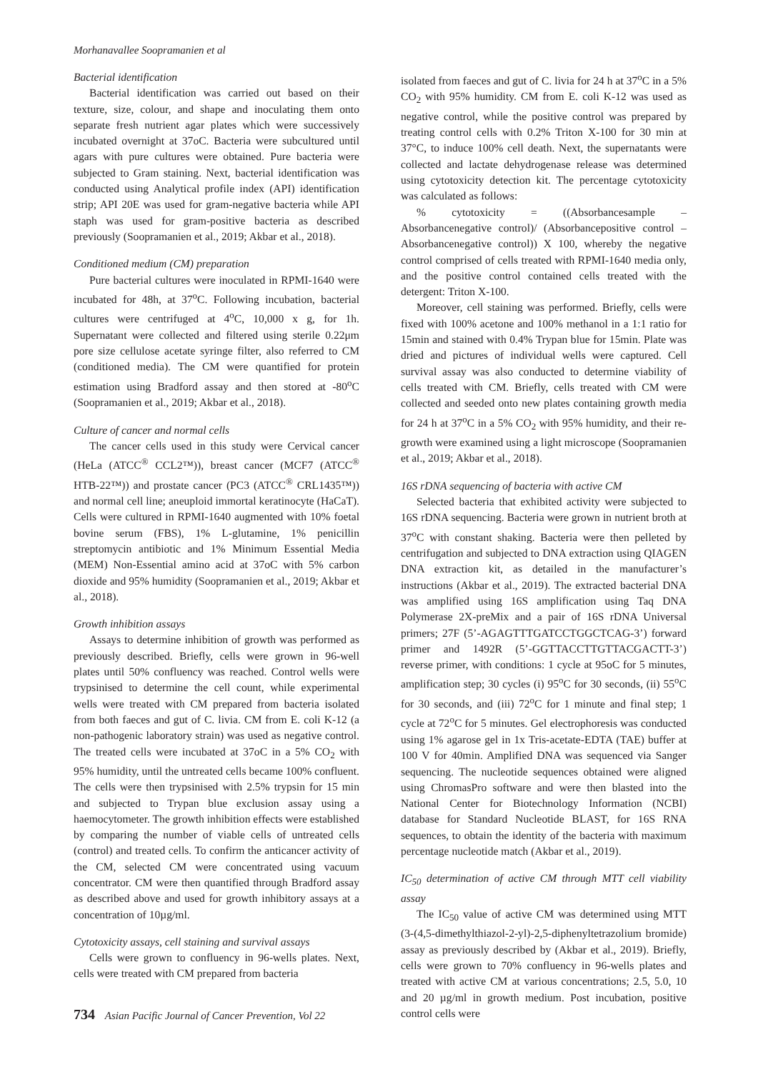Morhanavallee Soopramanien et al
Bacterial identification
Bacterial identification was carried out based on their texture, size, colour, and shape and inoculating them onto separate fresh nutrient agar plates which were successively incubated overnight at 37oC. Bacteria were subcultured until agars with pure cultures were obtained. Pure bacteria were subjected to Gram staining. Next, bacterial identification was conducted using Analytical profile index (API) identification strip; API 20E was used for gram-negative bacteria while API staph was used for gram-positive bacteria as described previously (Soopramanien et al., 2019; Akbar et al., 2018).
Conditioned medium (CM) preparation
Pure bacterial cultures were inoculated in RPMI-1640 were incubated for 48h, at 37<sup>o</sup>C. Following incubation, bacterial cultures were centrifuged at 4<sup>o</sup>C, 10,000 x g, for 1h. Supernatant were collected and filtered using sterile 0.22μm pore size cellulose acetate syringe filter, also referred to CM (conditioned media). The CM were quantified for protein estimation using Bradford assay and then stored at -80<sup>o</sup>C (Soopramanien et al., 2019; Akbar et al., 2018).
Culture of cancer and normal cells
The cancer cells used in this study were Cervical cancer (HeLa (ATCC<sup>®</sup> CCL2™)), breast cancer (MCF7 (ATCC<sup>®</sup> HTB-22™)) and prostate cancer (PC3 (ATCC<sup>®</sup> CRL1435™)) and normal cell line; aneuploid immortal keratinocyte (HaCaT). Cells were cultured in RPMI-1640 augmented with 10% foetal bovine serum (FBS), 1% L-glutamine, 1% penicillin streptomycin antibiotic and 1% Minimum Essential Media (MEM) Non-Essential amino acid at 37oC with 5% carbon dioxide and 95% humidity (Soopramanien et al., 2019; Akbar et al., 2018).
Growth inhibition assays
Assays to determine inhibition of growth was performed as previously described. Briefly, cells were grown in 96-well plates until 50% confluency was reached. Control wells were trypsinised to determine the cell count, while experimental wells were treated with CM prepared from bacteria isolated from both faeces and gut of C. livia. CM from E. coli K-12 (a non-pathogenic laboratory strain) was used as negative control. The treated cells were incubated at 37oC in a 5% CO<sub>2</sub> with 95% humidity, until the untreated cells became 100% confluent. The cells were then trypsinised with 2.5% trypsin for 15 min and subjected to Trypan blue exclusion assay using a haemocytometer. The growth inhibition effects were established by comparing the number of viable cells of untreated cells (control) and treated cells. To confirm the anticancer activity of the CM, selected CM were concentrated using vacuum concentrator. CM were then quantified through Bradford assay as described above and used for growth inhibitory assays at a concentration of 10µg/ml.
Cytotoxicity assays, cell staining and survival assays
Cells were grown to confluency in 96-wells plates. Next, cells were treated with CM prepared from bacteria
isolated from faeces and gut of C. livia for 24 h at 37<sup>o</sup>C in a 5% CO<sub>2</sub> with 95% humidity. CM from E. coli K-12 was used as negative control, while the positive control was prepared by treating control cells with 0.2% Triton X-100 for 30 min at 37°C, to induce 100% cell death. Next, the supernatants were collected and lactate dehydrogenase release was determined using cytotoxicity detection kit. The percentage cytotoxicity was calculated as follows:
% cytotoxicity = ((Absorbancesample – Absorbancenegative control)/ (Absorbancepositive control – Absorbancenegative control)) X 100, whereby the negative control comprised of cells treated with RPMI-1640 media only, and the positive control contained cells treated with the detergent: Triton X-100.
Moreover, cell staining was performed. Briefly, cells were fixed with 100% acetone and 100% methanol in a 1:1 ratio for 15min and stained with 0.4% Trypan blue for 15min. Plate was dried and pictures of individual wells were captured. Cell survival assay was also conducted to determine viability of cells treated with CM. Briefly, cells treated with CM were collected and seeded onto new plates containing growth media for 24 h at 37<sup>o</sup>C in a 5% CO<sub>2</sub> with 95% humidity, and their re-growth were examined using a light microscope (Soopramanien et al., 2019; Akbar et al., 2018).
16S rDNA sequencing of bacteria with active CM
Selected bacteria that exhibited activity were subjected to 16S rDNA sequencing. Bacteria were grown in nutrient broth at 37<sup>o</sup>C with constant shaking. Bacteria were then pelleted by centrifugation and subjected to DNA extraction using QIAGEN DNA extraction kit, as detailed in the manufacturer’s instructions (Akbar et al., 2019). The extracted bacterial DNA was amplified using 16S amplification using Taq DNA Polymerase 2X-preMix and a pair of 16S rDNA Universal primers; 27F (5’-AGAGTTTGATCCTGGCTCAG-3’) forward primer and 1492R (5’-GGTTACCTTGTTACGACTT-3’) reverse primer, with conditions: 1 cycle at 95oC for 5 minutes, amplification step; 30 cycles (i) 95<sup>o</sup>C for 30 seconds, (ii) 55<sup>o</sup>C for 30 seconds, and (iii) 72<sup>o</sup>C for 1 minute and final step; 1 cycle at 72<sup>o</sup>C for 5 minutes. Gel electrophoresis was conducted using 1% agarose gel in 1x Tris-acetate-EDTA (TAE) buffer at 100 V for 40min. Amplified DNA was sequenced via Sanger sequencing. The nucleotide sequences obtained were aligned using ChromasPro software and were then blasted into the National Center for Biotechnology Information (NCBI) database for Standard Nucleotide BLAST, for 16S RNA sequences, to obtain the identity of the bacteria with maximum percentage nucleotide match (Akbar et al., 2019).
IC<sub>50</sub> determination of active CM through MTT cell viability assay
The IC<sub>50</sub> value of active CM was determined using MTT (3-(4,5-dimethylthiazol-2-yl)-2,5-diphenyltetrazolium bromide) assay as previously described by (Akbar et al., 2019). Briefly, cells were grown to 70% confluency in 96-wells plates and treated with active CM at various concentrations; 2.5, 5.0, 10 and 20 µg/ml in growth medium. Post incubation, positive control cells were
734 Asian Pacific Journal of Cancer Prevention, Vol 22